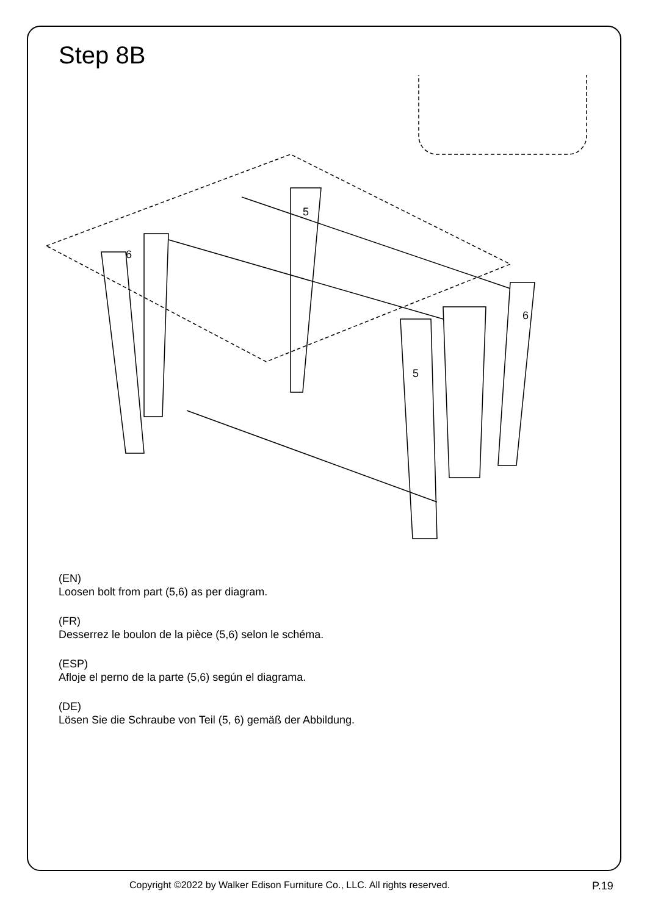Step 8B
5
6
5
6
(EN)
Loosen bolt from part (5,6) as per diagram.
(FR)
Desserrez le boulon de la pièce (5,6) selon le schéma.
(ESP)
Afloje el perno de la parte (5,6) según el diagrama.
(DE)
Lösen Sie die Schraube von Teil (5, 6) gemäß der Abbildung.
Copyright ©2022 by Walker Edison Furniture Co., LLC. All rights reserved. P.19